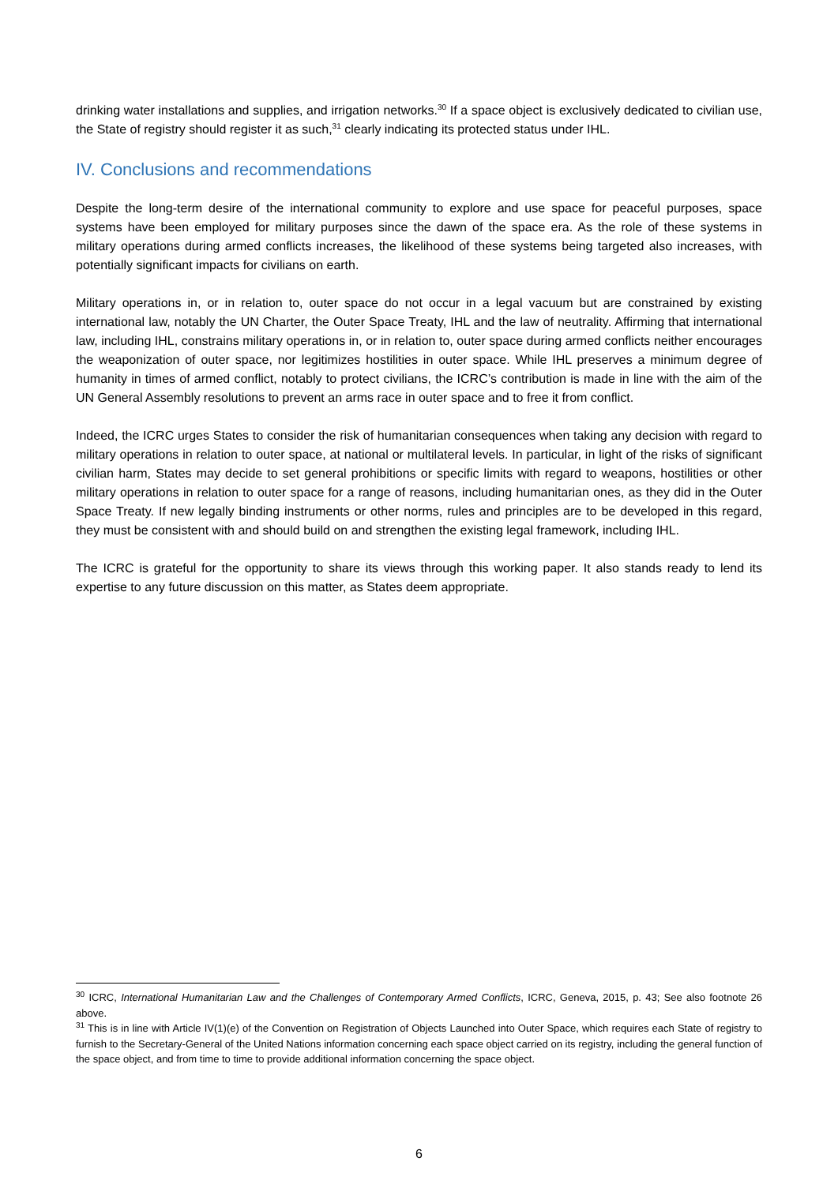drinking water installations and supplies, and irrigation networks.<sup>30</sup> If a space object is exclusively dedicated to civilian use, the State of registry should register it as such,<sup>31</sup> clearly indicating its protected status under IHL.
IV. Conclusions and recommendations
Despite the long-term desire of the international community to explore and use space for peaceful purposes, space systems have been employed for military purposes since the dawn of the space era. As the role of these systems in military operations during armed conflicts increases, the likelihood of these systems being targeted also increases, with potentially significant impacts for civilians on earth.
Military operations in, or in relation to, outer space do not occur in a legal vacuum but are constrained by existing international law, notably the UN Charter, the Outer Space Treaty, IHL and the law of neutrality. Affirming that international law, including IHL, constrains military operations in, or in relation to, outer space during armed conflicts neither encourages the weaponization of outer space, nor legitimizes hostilities in outer space. While IHL preserves a minimum degree of humanity in times of armed conflict, notably to protect civilians, the ICRC’s contribution is made in line with the aim of the UN General Assembly resolutions to prevent an arms race in outer space and to free it from conflict.
Indeed, the ICRC urges States to consider the risk of humanitarian consequences when taking any decision with regard to military operations in relation to outer space, at national or multilateral levels. In particular, in light of the risks of significant civilian harm, States may decide to set general prohibitions or specific limits with regard to weapons, hostilities or other military operations in relation to outer space for a range of reasons, including humanitarian ones, as they did in the Outer Space Treaty. If new legally binding instruments or other norms, rules and principles are to be developed in this regard, they must be consistent with and should build on and strengthen the existing legal framework, including IHL.
The ICRC is grateful for the opportunity to share its views through this working paper. It also stands ready to lend its expertise to any future discussion on this matter, as States deem appropriate.
<sup>30</sup> ICRC, International Humanitarian Law and the Challenges of Contemporary Armed Conflicts, ICRC, Geneva, 2015, p. 43; See also footnote 26 above.
<sup>31</sup> This is in line with Article IV(1)(e) of the Convention on Registration of Objects Launched into Outer Space, which requires each State of registry to furnish to the Secretary-General of the United Nations information concerning each space object carried on its registry, including the general function of the space object, and from time to time to provide additional information concerning the space object.
6